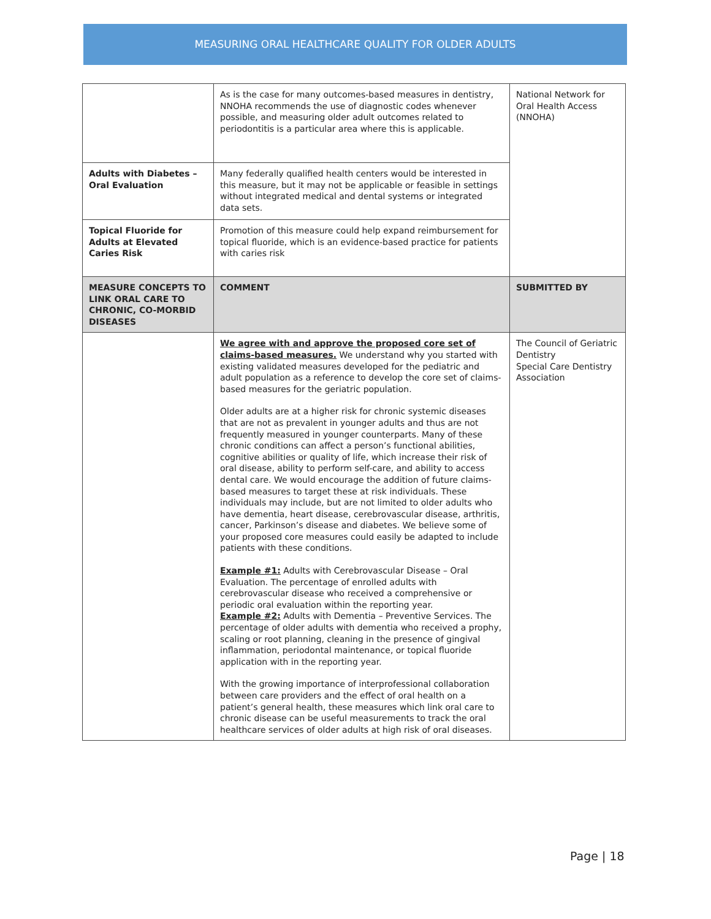MEASURING ORAL HEALTHCARE QUALITY FOR OLDER ADULTS
| | As is the case for many outcomes-based measures in dentistry, NNOHA recommends the use of diagnostic codes whenever possible, and measuring older adult outcomes related to periodontitis is a particular area where this is applicable. | National Network for Oral Health Access (NNOHA) |
| Adults with Diabetes – Oral Evaluation | Many federally qualified health centers would be interested in this measure, but it may not be applicable or feasible in settings without integrated medical and dental systems or integrated data sets. | |
| Topical Fluoride for Adults at Elevated Caries Risk | Promotion of this measure could help expand reimbursement for topical fluoride, which is an evidence-based practice for patients with caries risk | |
| MEASURE CONCEPTS TO LINK ORAL CARE TO CHRONIC, CO-MORBID DISEASES | COMMENT | SUBMITTED BY |
| | We agree with and approve the proposed core set of claims-based measures. We understand why you started with existing validated measures developed for the pediatric and adult population as a reference to develop the core set of claims-based measures for the geriatric population. Older adults are at a higher risk for chronic systemic diseases that are not as prevalent in younger adults and thus are not frequently measured in younger counterparts. Many of these chronic conditions can affect a person’s functional abilities, cognitive abilities or quality of life, which increase their risk of oral disease, ability to perform self-care, and ability to access dental care. We would encourage the addition of future claims-based measures to target these at risk individuals. These individuals may include, but are not limited to older adults who have dementia, heart disease, cerebrovascular disease, arthritis, cancer, Parkinson’s disease and diabetes. We believe some of your proposed core measures could easily be adapted to include patients with these conditions. Example #1: Adults with Cerebrovascular Disease – Oral Evaluation. The percentage of enrolled adults with cerebrovascular disease who received a comprehensive or periodic oral evaluation within the reporting year. Example #2: Adults with Dementia – Preventive Services. The percentage of older adults with dementia who received a prophy, scaling or root planning, cleaning in the presence of gingival inflammation, periodontal maintenance, or topical fluoride application with in the reporting year. With the growing importance of interprofessional collaboration between care providers and the effect of oral health on a patient’s general health, these measures which link oral care to chronic disease can be useful measurements to track the oral healthcare services of older adults at high risk of oral diseases. | The Council of Geriatric Dentistry Special Care Dentistry Association |
Page | 18